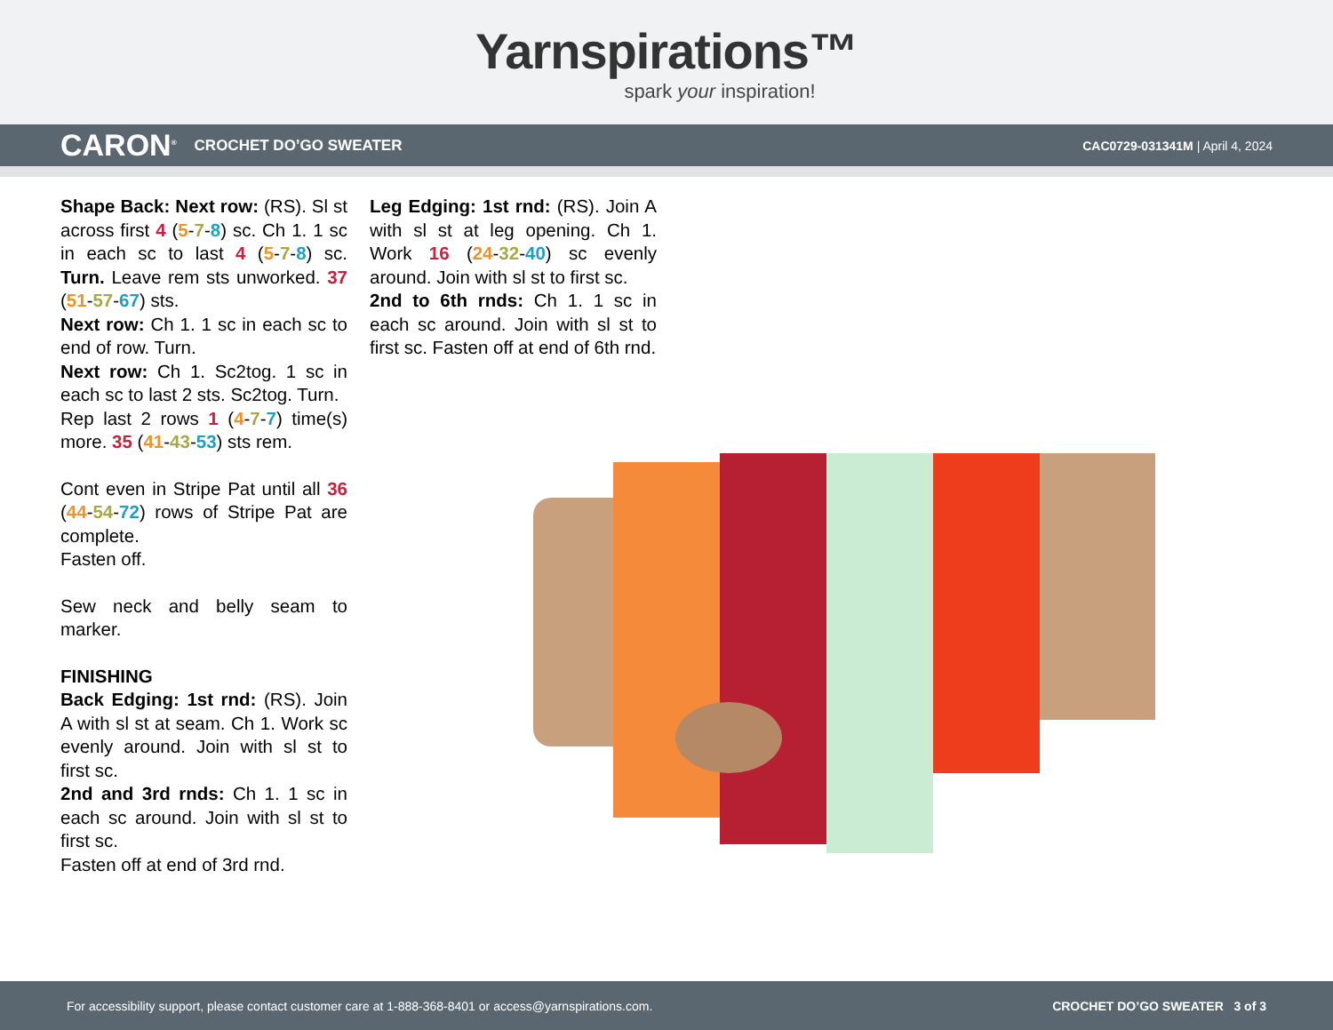Yarnspirations™
spark your inspiration!
CARON<sup>®</sup> CROCHET DO’GO SWEATER CAC0729-031341M | April 4, 2024
Shape Back: Next row: (RS). Sl st across first 4 (5-7-8) sc. Ch 1. 1 sc in each sc to last 4 (5-7-8) sc. Turn. Leave rem sts unworked. 37 (51-57-67) sts.
Next row: Ch 1. 1 sc in each sc to end of row. Turn.
Next row: Ch 1. Sc2tog. 1 sc in each sc to last 2 sts. Sc2tog. Turn.
Rep last 2 rows 1 (4-7-7) time(s) more. 35 (41-43-53) sts rem.
Cont even in Stripe Pat until all 36 (44-54-72) rows of Stripe Pat are complete.
Fasten off.
Sew neck and belly seam to marker.
FINISHING
Back Edging: 1st rnd: (RS). Join A with sl st at seam. Ch 1. Work sc evenly around. Join with sl st to first sc.
2nd and 3rd rnds: Ch 1. 1 sc in each sc around. Join with sl st to first sc.
Fasten off at end of 3rd rnd.
Leg Edging: 1st rnd: (RS). Join A with sl st at leg opening. Ch 1. Work 16 (24-32-40) sc evenly around. Join with sl st to first sc.
2nd to 6th rnds: Ch 1. 1 sc in each sc around. Join with sl st to first sc. Fasten off at end of 6th rnd.
For accessibility support, please contact customer care at 1-888-368-8401 or access@yarnspirations.com. CROCHET DO’GO SWEATER 3 of 3